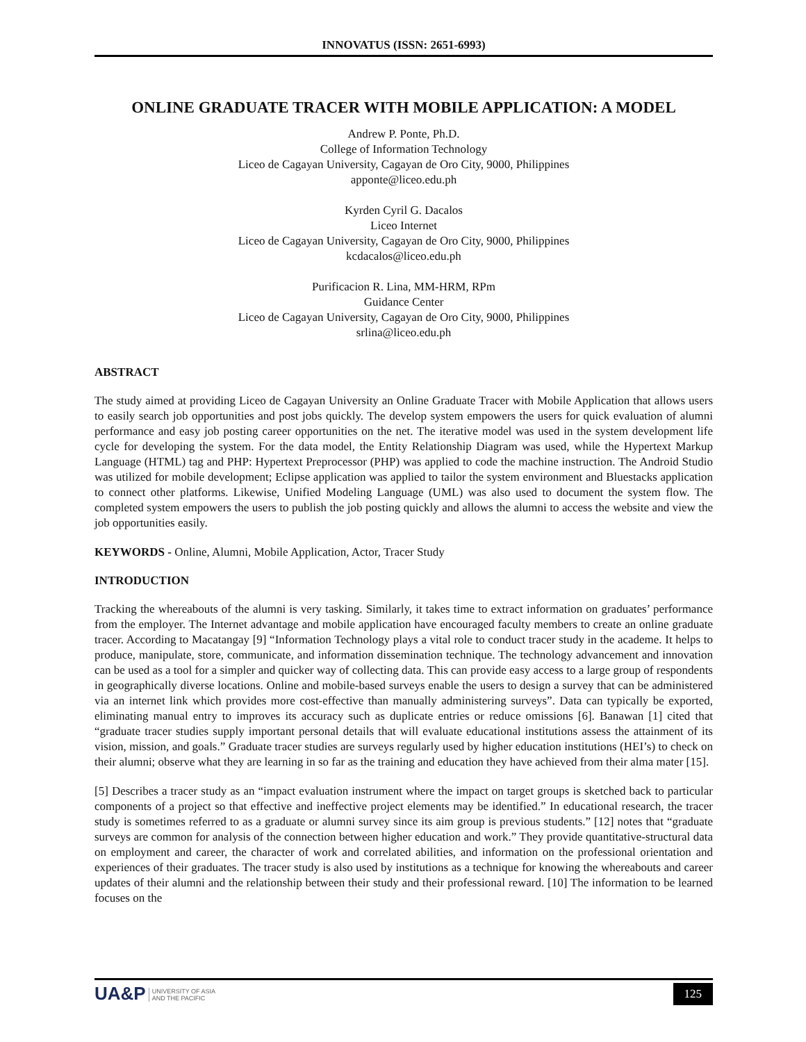INNOVATUS (ISSN: 2651-6993)
ONLINE GRADUATE TRACER WITH MOBILE APPLICATION: A MODEL
Andrew P. Ponte, Ph.D.
College of Information Technology
Liceo de Cagayan University, Cagayan de Oro City, 9000, Philippines
apponte@liceo.edu.ph
Kyrden Cyril G. Dacalos
Liceo Internet
Liceo de Cagayan University, Cagayan de Oro City, 9000, Philippines
kcdacalos@liceo.edu.ph
Purificacion R. Lina, MM-HRM, RPm
Guidance Center
Liceo de Cagayan University, Cagayan de Oro City, 9000, Philippines
srlina@liceo.edu.ph
ABSTRACT
The study aimed at providing Liceo de Cagayan University an Online Graduate Tracer with Mobile Application that allows users to easily search job opportunities and post jobs quickly. The develop system empowers the users for quick evaluation of alumni performance and easy job posting career opportunities on the net. The iterative model was used in the system development life cycle for developing the system. For the data model, the Entity Relationship Diagram was used, while the Hypertext Markup Language (HTML) tag and PHP: Hypertext Preprocessor (PHP) was applied to code the machine instruction. The Android Studio was utilized for mobile development; Eclipse application was applied to tailor the system environment and Bluestacks application to connect other platforms. Likewise, Unified Modeling Language (UML) was also used to document the system flow. The completed system empowers the users to publish the job posting quickly and allows the alumni to access the website and view the job opportunities easily.
KEYWORDS - Online, Alumni, Mobile Application, Actor, Tracer Study
INTRODUCTION
Tracking the whereabouts of the alumni is very tasking. Similarly, it takes time to extract information on graduates’ performance from the employer. The Internet advantage and mobile application have encouraged faculty members to create an online graduate tracer. According to Macatangay [9] “Information Technology plays a vital role to conduct tracer study in the academe. It helps to produce, manipulate, store, communicate, and information dissemination technique. The technology advancement and innovation can be used as a tool for a simpler and quicker way of collecting data. This can provide easy access to a large group of respondents in geographically diverse locations. Online and mobile-based surveys enable the users to design a survey that can be administered via an internet link which provides more cost-effective than manually administering surveys”. Data can typically be exported, eliminating manual entry to improves its accuracy such as duplicate entries or reduce omissions [6]. Banawan [1] cited that “graduate tracer studies supply important personal details that will evaluate educational institutions assess the attainment of its vision, mission, and goals.” Graduate tracer studies are surveys regularly used by higher education institutions (HEI’s) to check on their alumni; observe what they are learning in so far as the training and education they have achieved from their alma mater [15].
[5] Describes a tracer study as an “impact evaluation instrument where the impact on target groups is sketched back to particular components of a project so that effective and ineffective project elements may be identified.” In educational research, the tracer study is sometimes referred to as a graduate or alumni survey since its aim group is previous students.” [12] notes that “graduate surveys are common for analysis of the connection between higher education and work.” They provide quantitative-structural data on employment and career, the character of work and correlated abilities, and information on the professional orientation and experiences of their graduates. The tracer study is also used by institutions as a technique for knowing the whereabouts and career updates of their alumni and the relationship between their study and their professional reward. [10] The information to be learned focuses on the
UA&P UNIVERSITY OF ASIA
AND THE PACIFIC
125